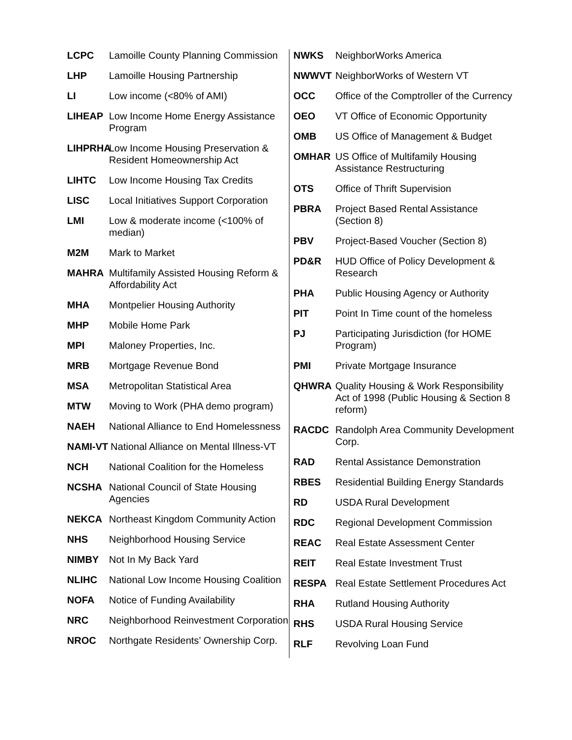LCPC Lamoille County Planning Commission
LHP Lamoille Housing Partnership
LI Low income (<80% of AMI)
LIHEAP Low Income Home Energy Assistance Program
LIHPRHA Low Income Housing Preservation & Resident Homeownership Act
LIHTC Low Income Housing Tax Credits
LISC Local Initiatives Support Corporation
LMI Low & moderate income (<100% of median)
M2M Mark to Market
MAHRA Multifamily Assisted Housing Reform & Affordability Act
MHA Montpelier Housing Authority
MHP Mobile Home Park
MPI Maloney Properties, Inc.
MRB Mortgage Revenue Bond
MSA Metropolitan Statistical Area
MTW Moving to Work (PHA demo program)
NAEH National Alliance to End Homelessness
NAMI-VT National Alliance on Mental Illness-VT
NCH National Coalition for the Homeless
NCSHA National Council of State Housing Agencies
NEKCA Northeast Kingdom Community Action
NHS Neighborhood Housing Service
NIMBY Not In My Back Yard
NLIHC National Low Income Housing Coalition
NOFA Notice of Funding Availability
NRC Neighborhood Reinvestment Corporation
NROC Northgate Residents’ Ownership Corp.
NWKS NeighborWorks America
NWWVT NeighborWorks of Western VT
OCC Office of the Comptroller of the Currency
OEO VT Office of Economic Opportunity
OMB US Office of Management & Budget
OMHAR US Office of Multifamily Housing Assistance Restructuring
OTS Office of Thrift Supervision
PBRA Project Based Rental Assistance (Section 8)
PBV Project-Based Voucher (Section 8)
PD&R HUD Office of Policy Development & Research
PHA Public Housing Agency or Authority
PIT Point In Time count of the homeless
PJ Participating Jurisdiction (for HOME Program)
PMI Private Mortgage Insurance
QHWRA Quality Housing & Work Responsibility Act of 1998 (Public Housing & Section 8 reform)
RACDC Randolph Area Community Development Corp.
RAD Rental Assistance Demonstration
RBES Residential Building Energy Standards
RD USDA Rural Development
RDC Regional Development Commission
REAC Real Estate Assessment Center
REIT Real Estate Investment Trust
RESPA Real Estate Settlement Procedures Act
RHA Rutland Housing Authority
RHS USDA Rural Housing Service
RLF Revolving Loan Fund